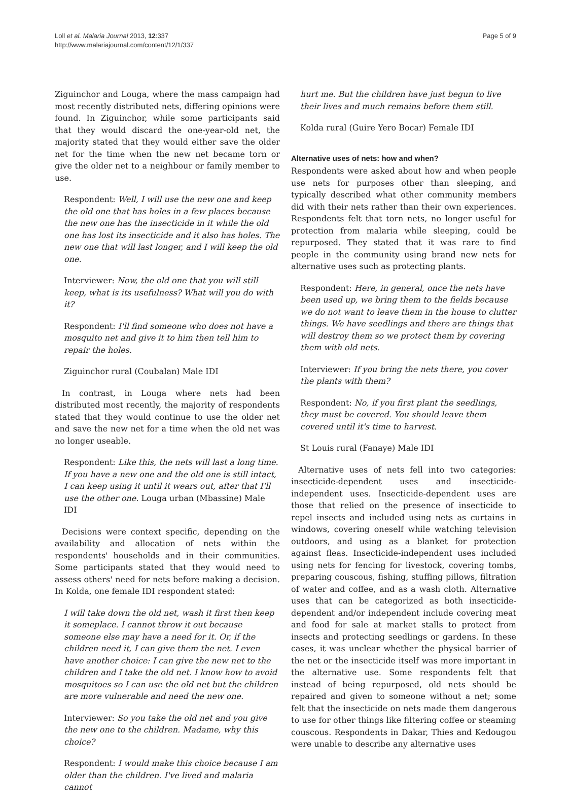Loll et al. Malaria Journal 2013, 12:337
http://www.malariajournal.com/content/12/1/337
Page 5 of 9
Ziguinchor and Louga, where the mass campaign had most recently distributed nets, differing opinions were found. In Ziguinchor, while some participants said that they would discard the one-year-old net, the majority stated that they would either save the older net for the time when the new net became torn or give the older net to a neighbour or family member to use.
Respondent: Well, I will use the new one and keep the old one that has holes in a few places because the new one has the insecticide in it while the old one has lost its insecticide and it also has holes. The new one that will last longer, and I will keep the old one.
Interviewer: Now, the old one that you will still keep, what is its usefulness? What will you do with it?
Respondent: I'll find someone who does not have a mosquito net and give it to him then tell him to repair the holes.
Ziguinchor rural (Coubalan) Male IDI
In contrast, in Louga where nets had been distributed most recently, the majority of respondents stated that they would continue to use the older net and save the new net for a time when the old net was no longer useable.
Respondent: Like this, the nets will last a long time. If you have a new one and the old one is still intact, I can keep using it until it wears out, after that I'll use the other one. Louga urban (Mbassine) Male IDI
Decisions were context specific, depending on the availability and allocation of nets within the respondents' households and in their communities. Some participants stated that they would need to assess others' need for nets before making a decision. In Kolda, one female IDI respondent stated:
I will take down the old net, wash it first then keep it someplace. I cannot throw it out because someone else may have a need for it. Or, if the children need it, I can give them the net. I even have another choice: I can give the new net to the children and I take the old net. I know how to avoid mosquitoes so I can use the old net but the children are more vulnerable and need the new one.
Interviewer: So you take the old net and you give the new one to the children. Madame, why this choice?
Respondent: I would make this choice because I am older than the children. I've lived and malaria cannot
hurt me. But the children have just begun to live their lives and much remains before them still.
Kolda rural (Guire Yero Bocar) Female IDI
Alternative uses of nets: how and when?
Respondents were asked about how and when people use nets for purposes other than sleeping, and typically described what other community members did with their nets rather than their own experiences. Respondents felt that torn nets, no longer useful for protection from malaria while sleeping, could be repurposed. They stated that it was rare to find people in the community using brand new nets for alternative uses such as protecting plants.
Respondent: Here, in general, once the nets have been used up, we bring them to the fields because we do not want to leave them in the house to clutter things. We have seedlings and there are things that will destroy them so we protect them by covering them with old nets.
Interviewer: If you bring the nets there, you cover the plants with them?
Respondent: No, if you first plant the seedlings, they must be covered. You should leave them covered until it's time to harvest.
St Louis rural (Fanaye) Male IDI
Alternative uses of nets fell into two categories: insecticide-dependent uses and insecticide-independent uses. Insecticide-dependent uses are those that relied on the presence of insecticide to repel insects and included using nets as curtains in windows, covering oneself while watching television outdoors, and using as a blanket for protection against fleas. Insecticide-independent uses included using nets for fencing for livestock, covering tombs, preparing couscous, fishing, stuffing pillows, filtration of water and coffee, and as a wash cloth. Alternative uses that can be categorized as both insecticide-dependent and/or independent include covering meat and food for sale at market stalls to protect from insects and protecting seedlings or gardens. In these cases, it was unclear whether the physical barrier of the net or the insecticide itself was more important in the alternative use. Some respondents felt that instead of being repurposed, old nets should be repaired and given to someone without a net; some felt that the insecticide on nets made them dangerous to use for other things like filtering coffee or steaming couscous. Respondents in Dakar, Thies and Kedougou were unable to describe any alternative uses